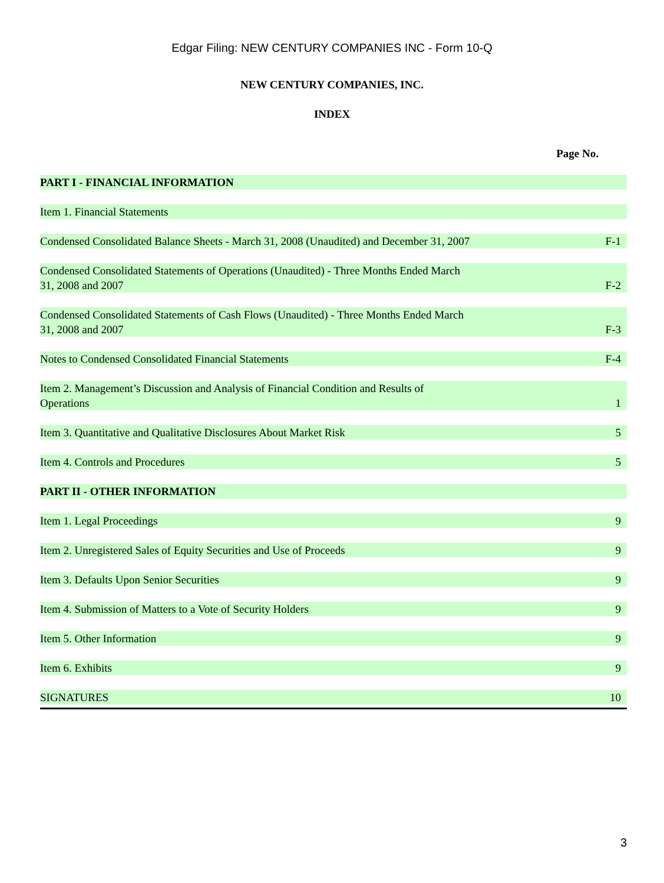Edgar Filing: NEW CENTURY COMPANIES INC - Form 10-Q
NEW CENTURY COMPANIES, INC.
INDEX
| | Page No. |
| --- | --- |
| PART I - FINANCIAL INFORMATION | |
| Item 1. Financial Statements | |
| Condensed Consolidated Balance Sheets - March 31, 2008 (Unaudited) and December 31, 2007 | F-1 |
| Condensed Consolidated Statements of Operations (Unaudited) - Three Months Ended March 31, 2008 and 2007 | F-2 |
| Condensed Consolidated Statements of Cash Flows (Unaudited) - Three Months Ended March 31, 2008 and 2007 | F-3 |
| Notes to Condensed Consolidated Financial Statements | F-4 |
| Item 2. Management’s Discussion and Analysis of Financial Condition and Results of Operations | 1 |
| Item 3. Quantitative and Qualitative Disclosures About Market Risk | 5 |
| Item 4. Controls and Procedures | 5 |
| PART II - OTHER INFORMATION | |
| Item 1. Legal Proceedings | 9 |
| Item 2. Unregistered Sales of Equity Securities and Use of Proceeds | 9 |
| Item 3. Defaults Upon Senior Securities | 9 |
| Item 4. Submission of Matters to a Vote of Security Holders | 9 |
| Item 5. Other Information | 9 |
| Item 6. Exhibits | 9 |
| SIGNATURES | 10 |
3